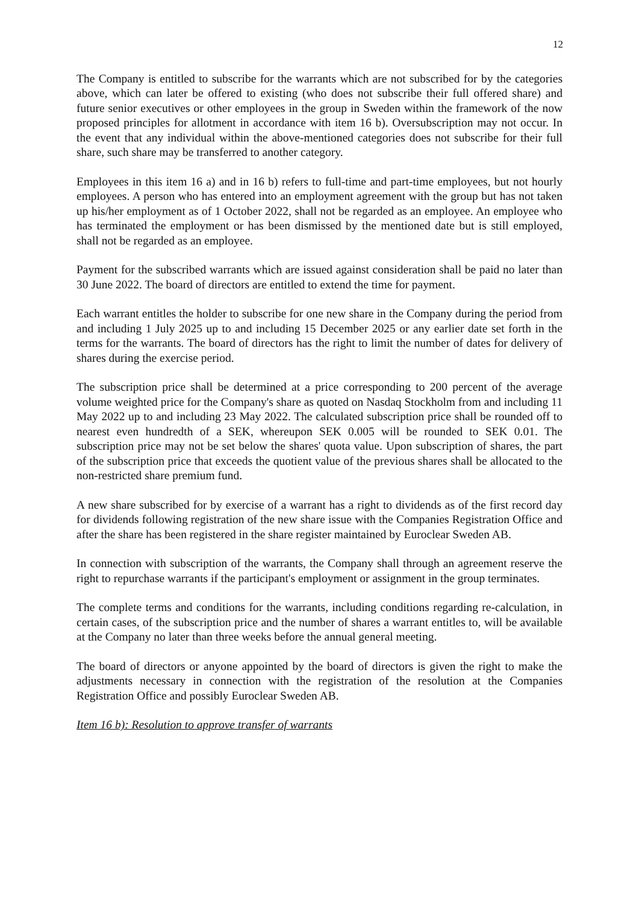12
The Company is entitled to subscribe for the warrants which are not subscribed for by the categories above, which can later be offered to existing (who does not subscribe their full offered share) and future senior executives or other employees in the group in Sweden within the framework of the now proposed principles for allotment in accordance with item 16 b). Oversubscription may not occur. In the event that any individual within the above-mentioned categories does not subscribe for their full share, such share may be transferred to another category.
Employees in this item 16 a) and in 16 b) refers to full-time and part-time employees, but not hourly employees. A person who has entered into an employment agreement with the group but has not taken up his/her employment as of 1 October 2022, shall not be regarded as an employee. An employee who has terminated the employment or has been dismissed by the mentioned date but is still employed, shall not be regarded as an employee.
Payment for the subscribed warrants which are issued against consideration shall be paid no later than 30 June 2022. The board of directors are entitled to extend the time for payment.
Each warrant entitles the holder to subscribe for one new share in the Company during the period from and including 1 July 2025 up to and including 15 December 2025 or any earlier date set forth in the terms for the warrants. The board of directors has the right to limit the number of dates for delivery of shares during the exercise period.
The subscription price shall be determined at a price corresponding to 200 percent of the average volume weighted price for the Company's share as quoted on Nasdaq Stockholm from and including 11 May 2022 up to and including 23 May 2022. The calculated subscription price shall be rounded off to nearest even hundredth of a SEK, whereupon SEK 0.005 will be rounded to SEK 0.01. The subscription price may not be set below the shares' quota value. Upon subscription of shares, the part of the subscription price that exceeds the quotient value of the previous shares shall be allocated to the non-restricted share premium fund.
A new share subscribed for by exercise of a warrant has a right to dividends as of the first record day for dividends following registration of the new share issue with the Companies Registration Office and after the share has been registered in the share register maintained by Euroclear Sweden AB.
In connection with subscription of the warrants, the Company shall through an agreement reserve the right to repurchase warrants if the participant's employment or assignment in the group terminates.
The complete terms and conditions for the warrants, including conditions regarding re-calculation, in certain cases, of the subscription price and the number of shares a warrant entitles to, will be available at the Company no later than three weeks before the annual general meeting.
The board of directors or anyone appointed by the board of directors is given the right to make the adjustments necessary in connection with the registration of the resolution at the Companies Registration Office and possibly Euroclear Sweden AB.
Item 16 b): Resolution to approve transfer of warrants